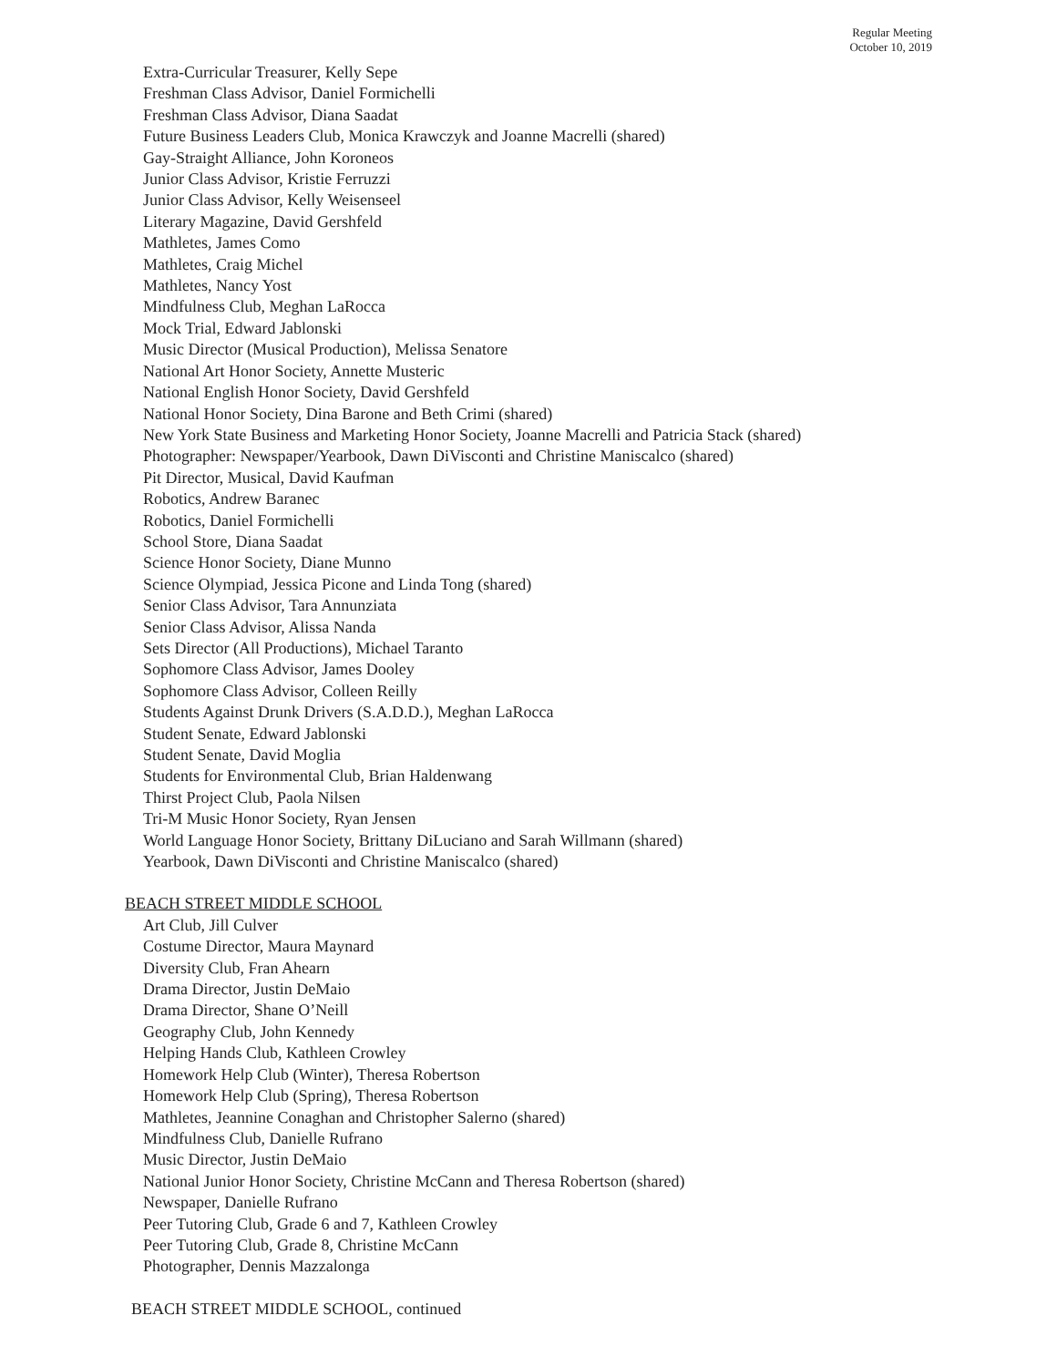Regular Meeting
October 10, 2019
Extra-Curricular Treasurer, Kelly Sepe
Freshman Class Advisor, Daniel Formichelli
Freshman Class Advisor, Diana Saadat
Future Business Leaders Club, Monica Krawczyk and Joanne Macrelli (shared)
Gay-Straight Alliance, John Koroneos
Junior Class Advisor, Kristie Ferruzzi
Junior Class Advisor, Kelly Weisenseel
Literary Magazine, David Gershfeld
Mathletes, James Como
Mathletes, Craig Michel
Mathletes, Nancy Yost
Mindfulness Club, Meghan LaRocca
Mock Trial, Edward Jablonski
Music Director (Musical Production), Melissa Senatore
National Art Honor Society, Annette Musteric
National English Honor Society, David Gershfeld
National Honor Society, Dina Barone and Beth Crimi (shared)
New York State Business and Marketing Honor Society, Joanne Macrelli and Patricia Stack (shared)
Photographer: Newspaper/Yearbook, Dawn DiVisconti and Christine Maniscalco (shared)
Pit Director, Musical, David Kaufman
Robotics, Andrew Baranec
Robotics, Daniel Formichelli
School Store, Diana Saadat
Science Honor Society, Diane Munno
Science Olympiad, Jessica Picone and Linda Tong (shared)
Senior Class Advisor, Tara Annunziata
Senior Class Advisor, Alissa Nanda
Sets Director (All Productions), Michael Taranto
Sophomore Class Advisor, James Dooley
Sophomore Class Advisor, Colleen Reilly
Students Against Drunk Drivers (S.A.D.D.), Meghan LaRocca
Student Senate, Edward Jablonski
Student Senate, David Moglia
Students for Environmental Club, Brian Haldenwang
Thirst Project Club, Paola Nilsen
Tri-M Music Honor Society, Ryan Jensen
World Language Honor Society, Brittany DiLuciano and Sarah Willmann (shared)
Yearbook, Dawn DiVisconti and Christine Maniscalco (shared)
BEACH STREET MIDDLE SCHOOL
Art Club, Jill Culver
Costume Director, Maura Maynard
Diversity Club, Fran Ahearn
Drama Director, Justin DeMaio
Drama Director, Shane O’Neill
Geography Club, John Kennedy
Helping Hands Club, Kathleen Crowley
Homework Help Club (Winter), Theresa Robertson
Homework Help Club (Spring), Theresa Robertson
Mathletes, Jeannine Conaghan and Christopher Salerno (shared)
Mindfulness Club, Danielle Rufrano
Music Director, Justin DeMaio
National Junior Honor Society, Christine McCann and Theresa Robertson (shared)
Newspaper, Danielle Rufrano
Peer Tutoring Club, Grade 6 and 7, Kathleen Crowley
Peer Tutoring Club, Grade 8, Christine McCann
Photographer, Dennis Mazzalonga
BEACH STREET MIDDLE SCHOOL, continued